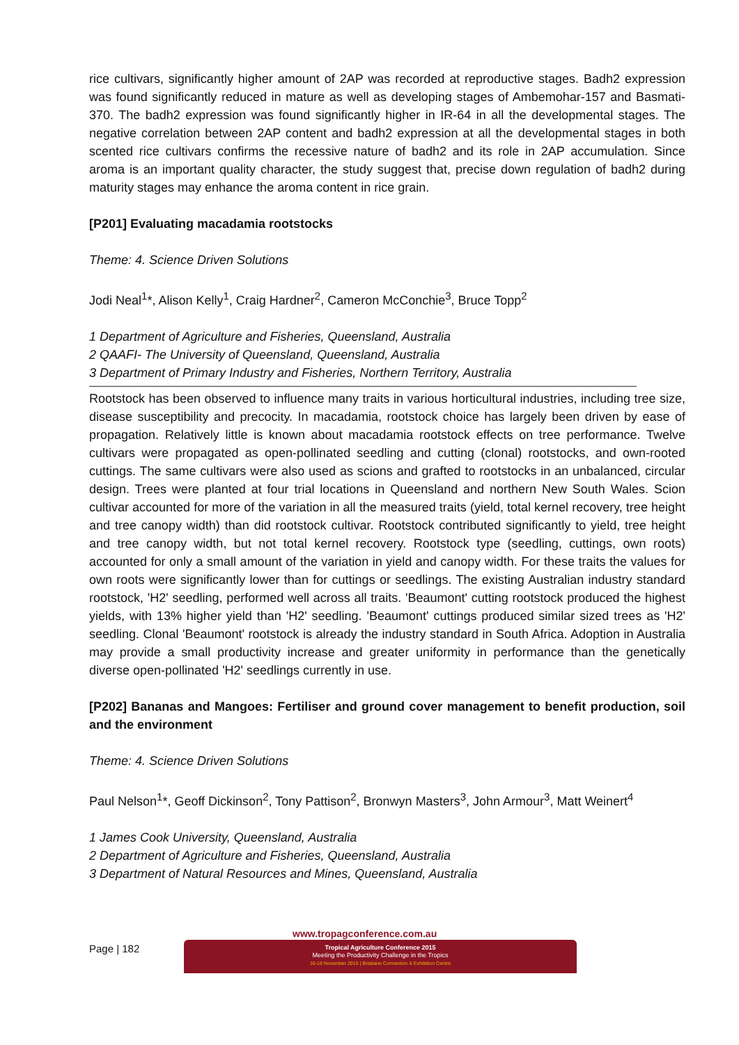rice cultivars, significantly higher amount of 2AP was recorded at reproductive stages. Badh2 expression was found significantly reduced in mature as well as developing stages of Ambemohar-157 and Basmati-370. The badh2 expression was found significantly higher in IR-64 in all the developmental stages. The negative correlation between 2AP content and badh2 expression at all the developmental stages in both scented rice cultivars confirms the recessive nature of badh2 and its role in 2AP accumulation. Since aroma is an important quality character, the study suggest that, precise down regulation of badh2 during maturity stages may enhance the aroma content in rice grain.
[P201] Evaluating macadamia rootstocks
Theme: 4. Science Driven Solutions
Jodi Neal<sup>1</sup>*, Alison Kelly<sup>1</sup>, Craig Hardner<sup>2</sup>, Cameron McConchie<sup>3</sup>, Bruce Topp<sup>2</sup>
1 Department of Agriculture and Fisheries, Queensland, Australia
2 QAAFI- The University of Queensland, Queensland, Australia
3 Department of Primary Industry and Fisheries, Northern Territory, Australia
Rootstock has been observed to influence many traits in various horticultural industries, including tree size, disease susceptibility and precocity. In macadamia, rootstock choice has largely been driven by ease of propagation. Relatively little is known about macadamia rootstock effects on tree performance. Twelve cultivars were propagated as open-pollinated seedling and cutting (clonal) rootstocks, and own-rooted cuttings. The same cultivars were also used as scions and grafted to rootstocks in an unbalanced, circular design. Trees were planted at four trial locations in Queensland and northern New South Wales. Scion cultivar accounted for more of the variation in all the measured traits (yield, total kernel recovery, tree height and tree canopy width) than did rootstock cultivar. Rootstock contributed significantly to yield, tree height and tree canopy width, but not total kernel recovery. Rootstock type (seedling, cuttings, own roots) accounted for only a small amount of the variation in yield and canopy width. For these traits the values for own roots were significantly lower than for cuttings or seedlings. The existing Australian industry standard rootstock, 'H2' seedling, performed well across all traits. 'Beaumont' cutting rootstock produced the highest yields, with 13% higher yield than 'H2' seedling. 'Beaumont' cuttings produced similar sized trees as 'H2' seedling. Clonal 'Beaumont' rootstock is already the industry standard in South Africa. Adoption in Australia may provide a small productivity increase and greater uniformity in performance than the genetically diverse open-pollinated 'H2' seedlings currently in use.
[P202] Bananas and Mangoes: Fertiliser and ground cover management to benefit production, soil and the environment
Theme: 4. Science Driven Solutions
Paul Nelson<sup>1</sup>*, Geoff Dickinson<sup>2</sup>, Tony Pattison<sup>2</sup>, Bronwyn Masters<sup>3</sup>, John Armour<sup>3</sup>, Matt Weinert<sup>4</sup>
1 James Cook University, Queensland, Australia
2 Department of Agriculture and Fisheries, Queensland, Australia
3 Department of Natural Resources and Mines, Queensland, Australia
Page | 182
www.tropagconference.com.au
Tropical Agriculture Conference 2015
Meeting the Productivity Challenge in the Tropics
16-18 November 2015 | Brisbane Convention & Exhibition Centre